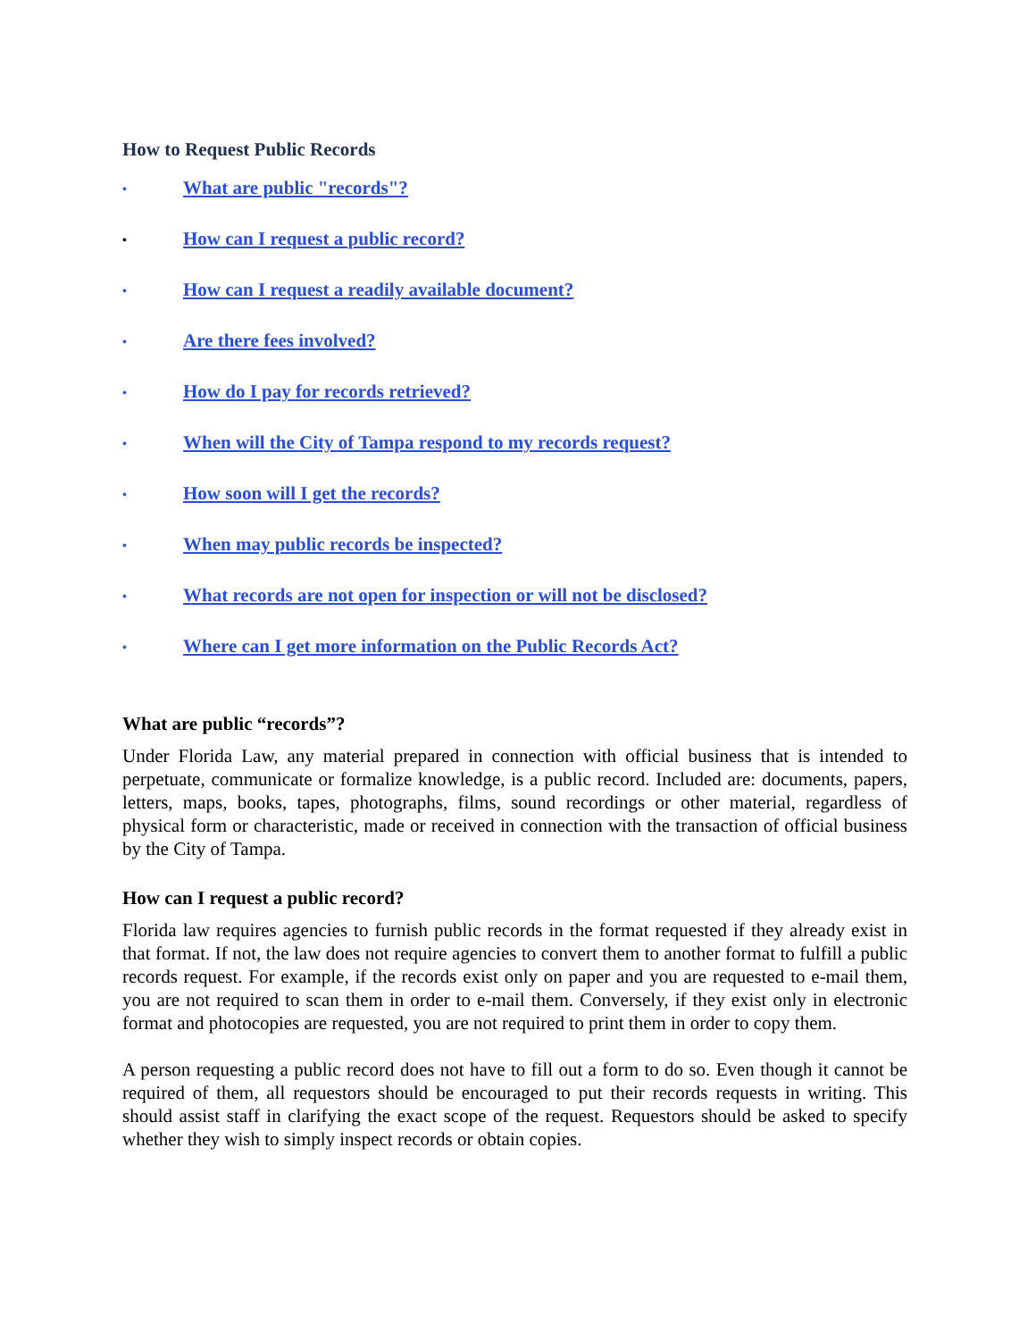How to Request Public Records
• What are public "records"?
• How can I request a public record?
• How can I request a readily available document?
• Are there fees involved?
• How do I pay for records retrieved?
• When will the City of Tampa respond to my records request?
• How soon will I get the records?
• When may public records be inspected?
• What records are not open for inspection or will not be disclosed?
• Where can I get more information on the Public Records Act?
What are public “records”?
Under Florida Law, any material prepared in connection with official business that is intended to perpetuate, communicate or formalize knowledge, is a public record. Included are: documents, papers, letters, maps, books, tapes, photographs, films, sound recordings or other material, regardless of physical form or characteristic, made or received in connection with the transaction of official business by the City of Tampa.
How can I request a public record?
Florida law requires agencies to furnish public records in the format requested if they already exist in that format. If not, the law does not require agencies to convert them to another format to fulfill a public records request. For example, if the records exist only on paper and you are requested to e-mail them, you are not required to scan them in order to e-mail them. Conversely, if they exist only in electronic format and photocopies are requested, you are not required to print them in order to copy them.
A person requesting a public record does not have to fill out a form to do so. Even though it cannot be required of them, all requestors should be encouraged to put their records requests in writing. This should assist staff in clarifying the exact scope of the request. Requestors should be asked to specify whether they wish to simply inspect records or obtain copies.